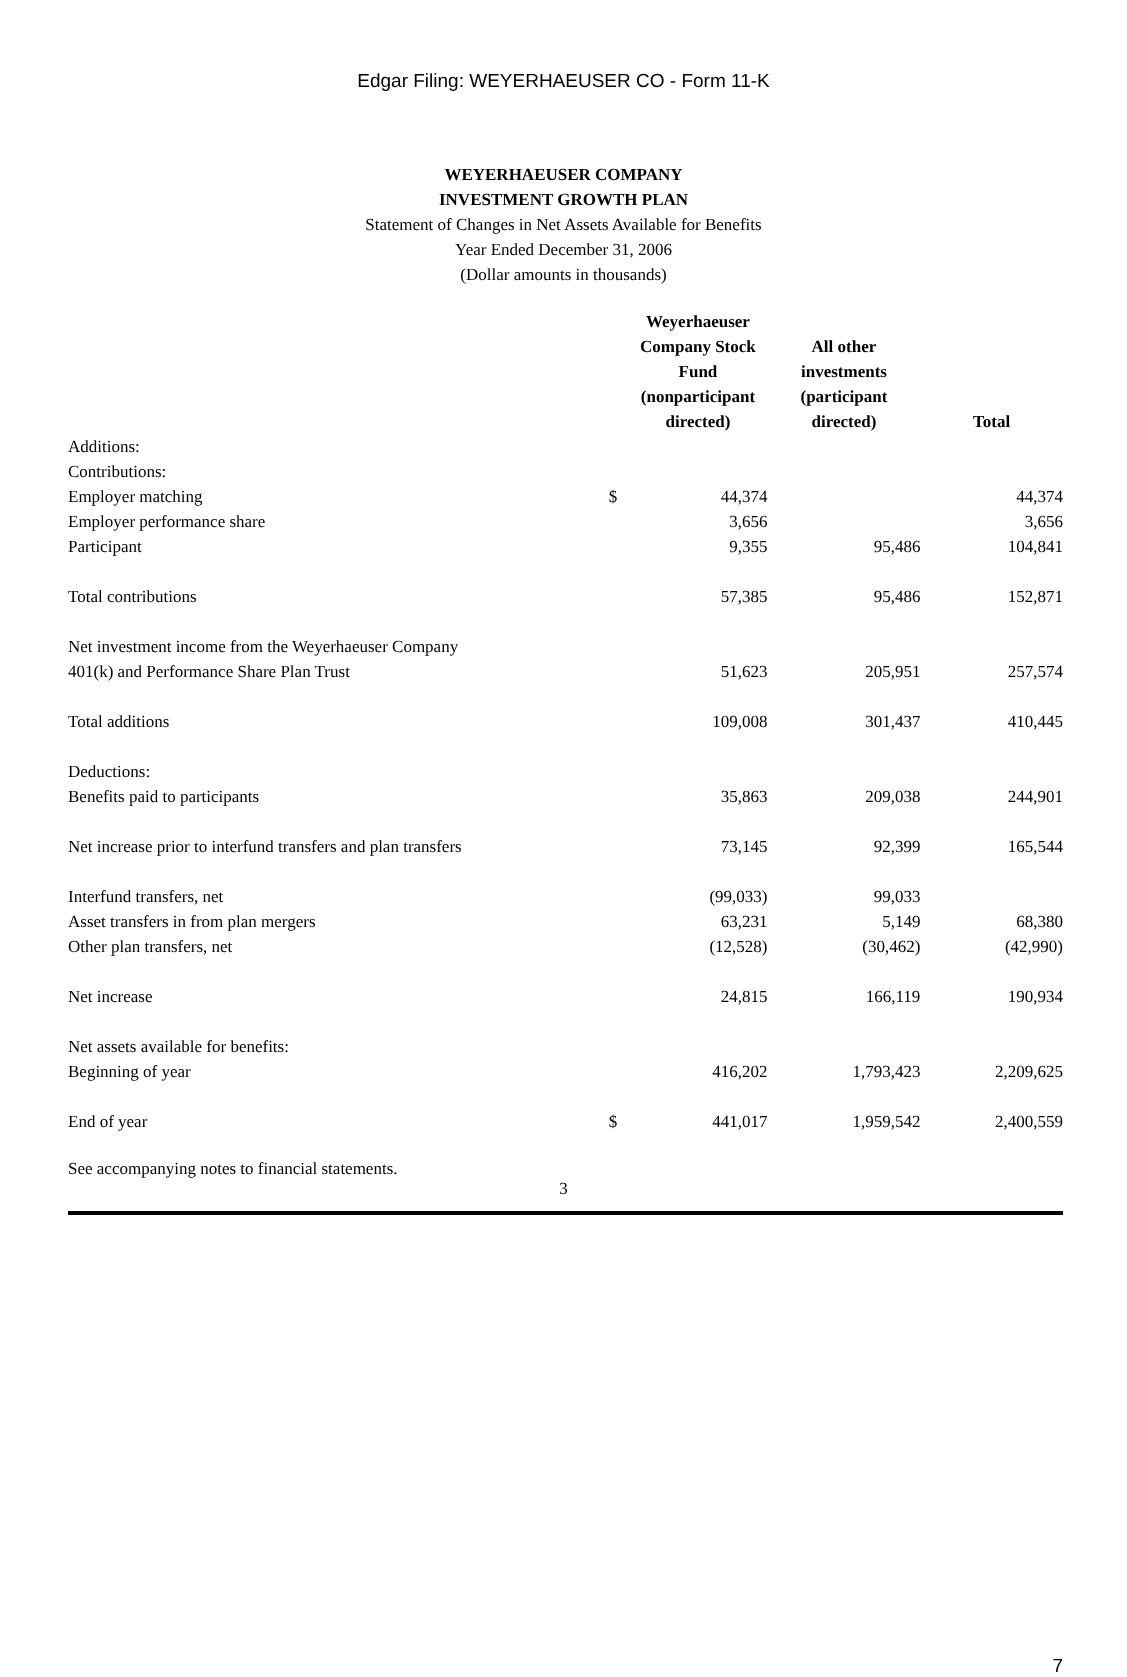Edgar Filing: WEYERHAEUSER CO - Form 11-K
WEYERHAEUSER COMPANY
INVESTMENT GROWTH PLAN
Statement of Changes in Net Assets Available for Benefits
Year Ended December 31, 2006
(Dollar amounts in thousands)
| | | Weyerhaeuser Company Stock Fund (nonparticipant directed) | All other investments (participant directed) | Total |
| --- | --- | --- | --- | --- |
| Additions: | | | | |
| Contributions: | | | | |
| Employer matching | $ | 44,374 | | 44,374 |
| Employer performance share | | 3,656 | | 3,656 |
| Participant | | 9,355 | 95,486 | 104,841 |
| Total contributions | | 57,385 | 95,486 | 152,871 |
| Net investment income from the Weyerhaeuser Company 401(k) and Performance Share Plan Trust | | 51,623 | 205,951 | 257,574 |
| Total additions | | 109,008 | 301,437 | 410,445 |
| Deductions: | | | | |
| Benefits paid to participants | | 35,863 | 209,038 | 244,901 |
| Net increase prior to interfund transfers and plan transfers | | 73,145 | 92,399 | 165,544 |
| Interfund transfers, net | | (99,033) | 99,033 | |
| Asset transfers in from plan mergers | | 63,231 | 5,149 | 68,380 |
| Other plan transfers, net | | (12,528) | (30,462) | (42,990) |
| Net increase | | 24,815 | 166,119 | 190,934 |
| Net assets available for benefits: | | | | |
| Beginning of year | | 416,202 | 1,793,423 | 2,209,625 |
| End of year | $ | 441,017 | 1,959,542 | 2,400,559 |
See accompanying notes to financial statements.
3
7